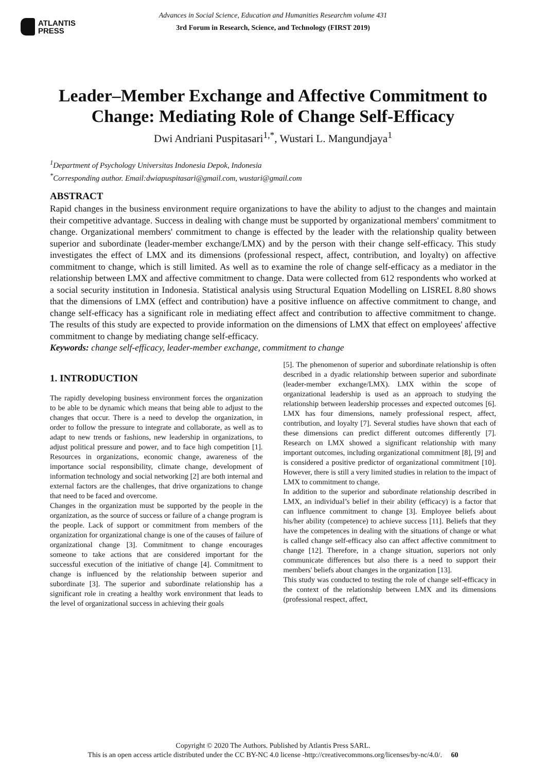ATLANTIS
PRESS
Advances in Social Science, Education and Humanities Researchm volume 431
3rd Forum in Research, Science, and Technology (FIRST 2019)
Leader–Member Exchange and Affective Commitment to Change: Mediating Role of Change Self-Efficacy
Dwi Andriani Puspitasari<sup>1,*</sup>, Wustari L. Mangundjaya<sup>1</sup>
<sup>1</sup> Department of Psychology Universitas Indonesia Depok, Indonesia
<sup>*</sup> Corresponding author. Email:dwiapuspitasari@gmail.com, wustari@gmail.com
ABSTRACT
Rapid changes in the business environment require organizations to have the ability to adjust to the changes and maintain their competitive advantage. Success in dealing with change must be supported by organizational members' commitment to change. Organizational members' commitment to change is effected by the leader with the relationship quality between superior and subordinate (leader-member exchange/LMX) and by the person with their change self-efficacy. This study investigates the effect of LMX and its dimensions (professional respect, affect, contribution, and loyalty) on affective commitment to change, which is still limited. As well as to examine the role of change self-efficacy as a mediator in the relationship between LMX and affective commitment to change. Data were collected from 612 respondents who worked at a social security institution in Indonesia. Statistical analysis using Structural Equation Modelling on LISREL 8.80 shows that the dimensions of LMX (effect and contribution) have a positive influence on affective commitment to change, and change self-efficacy has a significant role in mediating effect affect and contribution to affective commitment to change. The results of this study are expected to provide information on the dimensions of LMX that effect on employees' affective commitment to change by mediating change self-efficacy.
Keywords: change self-efficacy, leader-member exchange, commitment to change
1. INTRODUCTION
The rapidly developing business environment forces the organization to be able to be dynamic which means that being able to adjust to the changes that occur. There is a need to develop the organization, in order to follow the pressure to integrate and collaborate, as well as to adapt to new trends or fashions, new leadership in organizations, to adjust political pressure and power, and to face high competition [1]. Resources in organizations, economic change, awareness of the importance social responsibility, climate change, development of information technology and social networking [2] are both internal and external factors are the challenges, that drive organizations to change that need to be faced and overcome.
Changes in the organization must be supported by the people in the organization, as the source of success or failure of a change program is the people. Lack of support or commitment from members of the organization for organizational change is one of the causes of failure of organizational change [3]. Commitment to change encourages someone to take actions that are considered important for the successful execution of the initiative of change [4]. Commitment to change is influenced by the relationship between superior and subordinate [3]. The superior and subordinate relationship has a significant role in creating a healthy work environment that leads to the level of organizational success in achieving their goals
[5]. The phenomenon of superior and subordinate relationship is often described in a dyadic relationship between superior and subordinate (leader-member exchange/LMX). LMX within the scope of organizational leadership is used as an approach to studying the relationship between leadership processes and expected outcomes [6]. LMX has four dimensions, namely professional respect, affect, contribution, and loyalty [7]. Several studies have shown that each of these dimensions can predict different outcomes differently [7]. Research on LMX showed a significant relationship with many important outcomes, including organizational commitment [8], [9] and is considered a positive predictor of organizational commitment [10]. However, there is still a very limited studies in relation to the impact of LMX to commitment to change.
In addition to the superior and subordinate relationship described in LMX, an individual’s belief in their ability (efficacy) is a factor that can influence commitment to change [3]. Employee beliefs about his/her ability (competence) to achieve success [11]. Beliefs that they have the competences in dealing with the situations of change or what is called change self-efficacy also can affect affective commitment to change [12]. Therefore, in a change situation, superiors not only communicate differences but also there is a need to support their members' beliefs about changes in the organization [13].
This study was conducted to testing the role of change self-efficacy in the context of the relationship between LMX and its dimensions (professional respect, affect,
Copyright © 2020 The Authors. Published by Atlantis Press SARL.
This is an open access article distributed under the CC BY-NC 4.0 license -http://creativecommons.org/licenses/by-nc/4.0/. 60